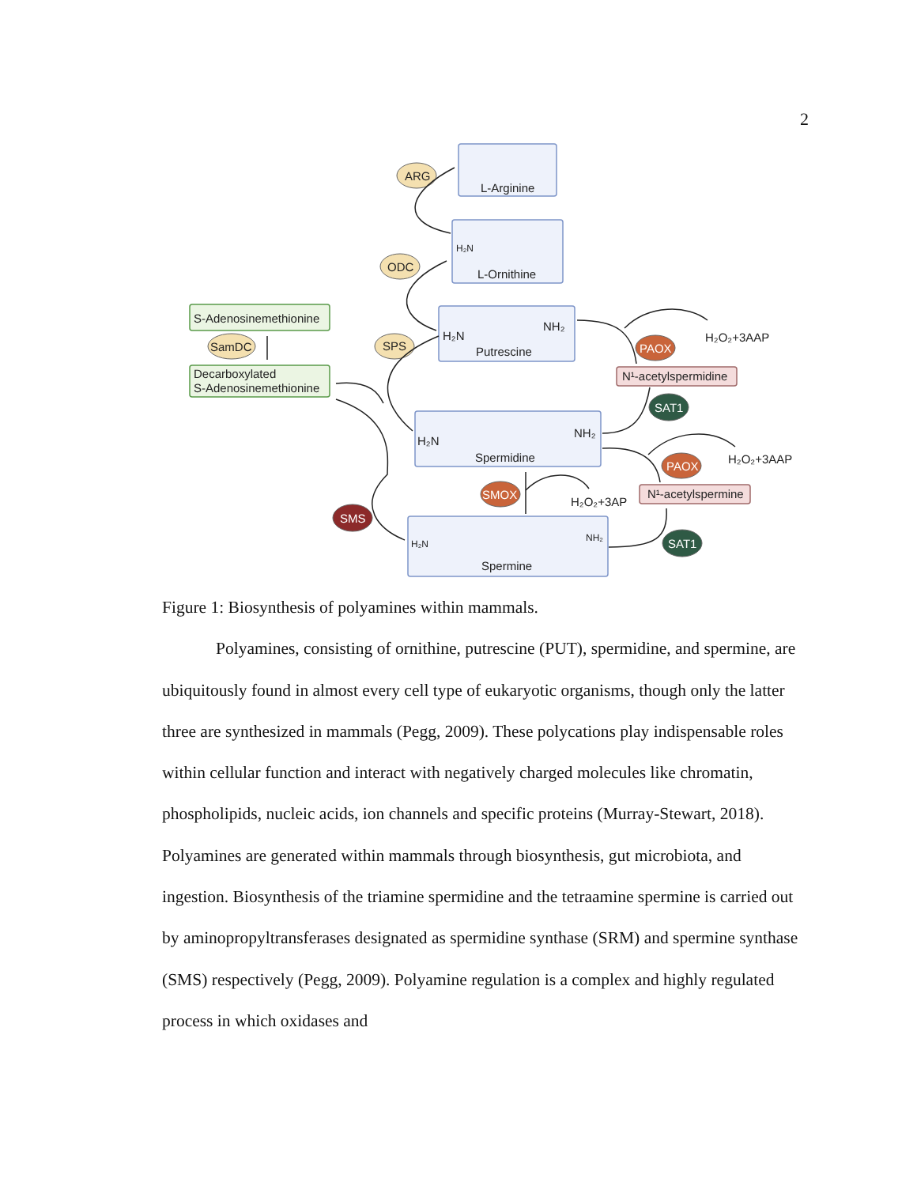2
L-Arginine
L-Ornithine
H₂N
Putrescine
H₂N
NH₂
Spermidine
H₂N
NH₂
Spermine
H₂N
NH₂
ARG
ODC
SPS
SamDC
S-Adenosinemethionine
Decarboxylated
S-Adenosinemethionine
N¹-acetylspermidine
N¹-acetylspermine
H₂O₂+3AAP
H₂O₂+3AAP
H₂O₂+3AP
PAOX
PAOX
SMOX
SAT1
SAT1
SMS
Figure 1: Biosynthesis of polyamines within mammals.
Polyamines, consisting of ornithine, putrescine (PUT), spermidine, and spermine, are ubiquitously found in almost every cell type of eukaryotic organisms, though only the latter three are synthesized in mammals (Pegg, 2009). These polycations play indispensable roles within cellular function and interact with negatively charged molecules like chromatin, phospholipids, nucleic acids, ion channels and specific proteins (Murray-Stewart, 2018). Polyamines are generated within mammals through biosynthesis, gut microbiota, and ingestion. Biosynthesis of the triamine spermidine and the tetraamine spermine is carried out by aminopropyltransferases designated as spermidine synthase (SRM) and spermine synthase (SMS) respectively (Pegg, 2009). Polyamine regulation is a complex and highly regulated process in which oxidases and